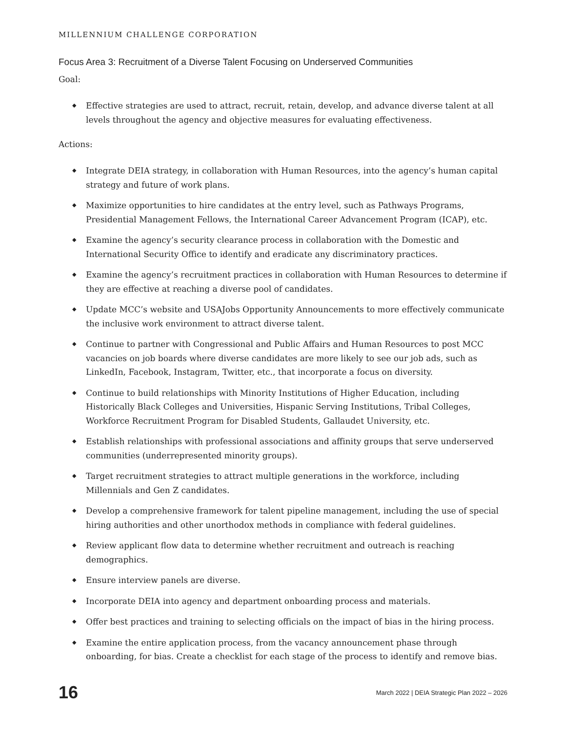MILLENNIUM CHALLENGE CORPORATION
Focus Area 3: Recruitment of a Diverse Talent Focusing on Underserved Communities
Goal:
◆ Effective strategies are used to attract, recruit, retain, develop, and advance diverse talent at all levels throughout the agency and objective measures for evaluating effectiveness.
Actions:
◆ Integrate DEIA strategy, in collaboration with Human Resources, into the agency’s human capital strategy and future of work plans.
◆ Maximize opportunities to hire candidates at the entry level, such as Pathways Programs, Presidential Management Fellows, the International Career Advancement Program (ICAP), etc.
◆ Examine the agency’s security clearance process in collaboration with the Domestic and International Security Office to identify and eradicate any discriminatory practices.
◆ Examine the agency’s recruitment practices in collaboration with Human Resources to determine if they are effective at reaching a diverse pool of candidates.
◆ Update MCC’s website and USAJobs Opportunity Announcements to more effectively communicate the inclusive work environment to attract diverse talent.
◆ Continue to partner with Congressional and Public Affairs and Human Resources to post MCC vacancies on job boards where diverse candidates are more likely to see our job ads, such as LinkedIn, Facebook, Instagram, Twitter, etc., that incorporate a focus on diversity.
◆ Continue to build relationships with Minority Institutions of Higher Education, including Historically Black Colleges and Universities, Hispanic Serving Institutions, Tribal Colleges, Workforce Recruitment Program for Disabled Students, Gallaudet University, etc.
◆ Establish relationships with professional associations and affinity groups that serve underserved communities (underrepresented minority groups).
◆ Target recruitment strategies to attract multiple generations in the workforce, including Millennials and Gen Z candidates.
◆ Develop a comprehensive framework for talent pipeline management, including the use of special hiring authorities and other unorthodox methods in compliance with federal guidelines.
◆ Review applicant flow data to determine whether recruitment and outreach is reaching demographics.
◆ Ensure interview panels are diverse.
◆ Incorporate DEIA into agency and department onboarding process and materials.
◆ Offer best practices and training to selecting officials on the impact of bias in the hiring process.
◆ Examine the entire application process, from the vacancy announcement phase through onboarding, for bias. Create a checklist for each stage of the process to identify and remove bias.
16
March 2022 | DEIA Strategic Plan 2022 – 2026